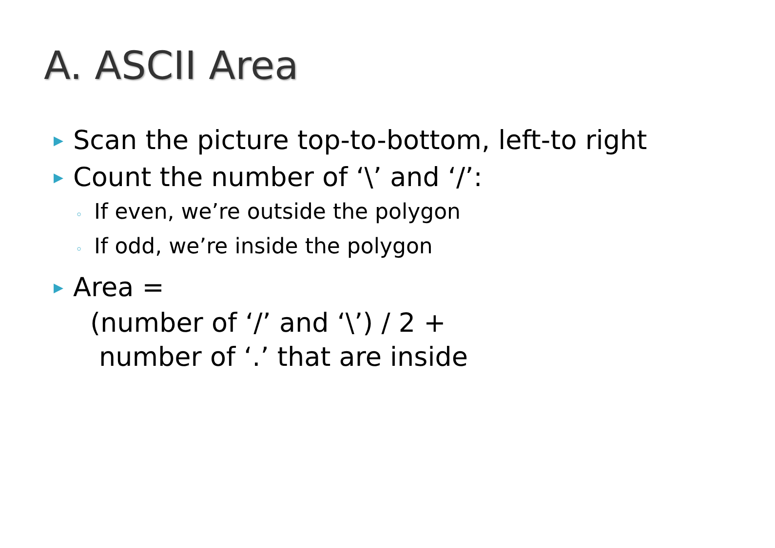A. ASCII Area
▶ Scan the picture top-to-bottom, left-to right
▶ Count the number of ‘\’ and ‘/’:
◦ If even, we’re outside the polygon
◦ If odd, we’re inside the polygon
▶ Area =
(number of ‘/’ and ‘\’) / 2 +
number of ‘.’ that are inside